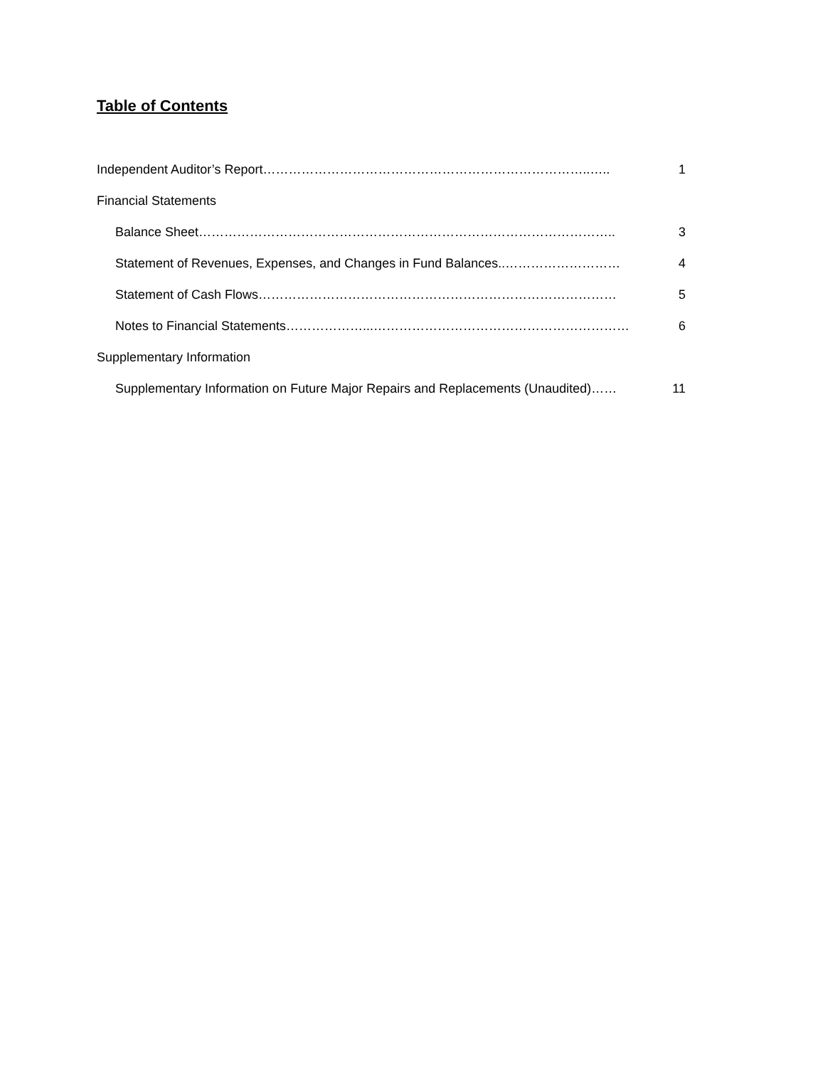Table of Contents
Independent Auditor’s Report…………………………………………………………………..….. 1
Financial Statements
Balance Sheet…………………………………………………………………………………….. 3
Statement of Revenues, Expenses, and Changes in Fund Balances..……………………… 4
Statement of Cash Flows………………………………………………………………………… 5
Notes to Financial Statements………………...…………………………………………………… 6
Supplementary Information
Supplementary Information on Future Major Repairs and Replacements (Unaudited)…… 11